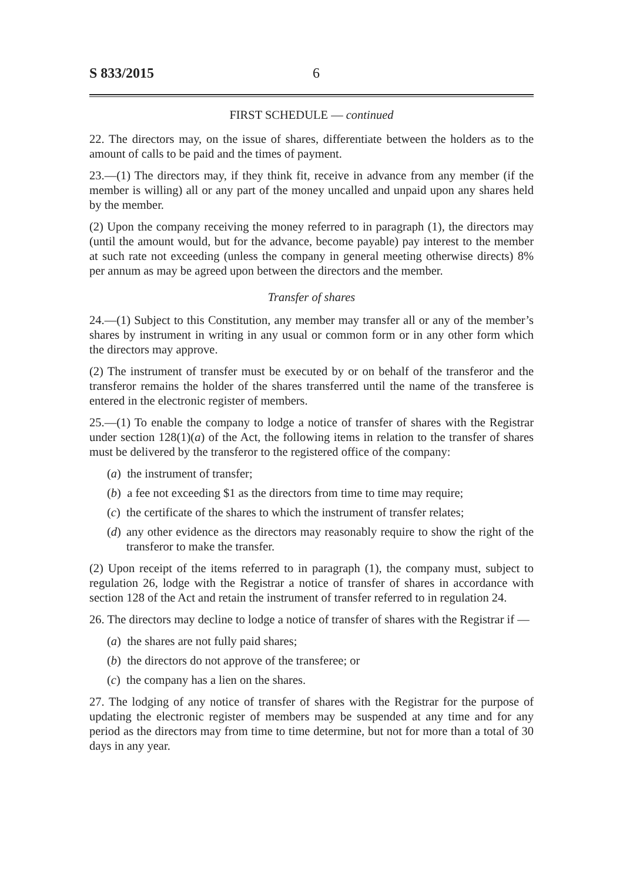S 833/2015 6
FIRST SCHEDULE — continued
22. The directors may, on the issue of shares, differentiate between the holders as to the amount of calls to be paid and the times of payment.
23.—(1) The directors may, if they think fit, receive in advance from any member (if the member is willing) all or any part of the money uncalled and unpaid upon any shares held by the member.
(2) Upon the company receiving the money referred to in paragraph (1), the directors may (until the amount would, but for the advance, become payable) pay interest to the member at such rate not exceeding (unless the company in general meeting otherwise directs) 8% per annum as may be agreed upon between the directors and the member.
Transfer of shares
24.—(1) Subject to this Constitution, any member may transfer all or any of the member’s shares by instrument in writing in any usual or common form or in any other form which the directors may approve.
(2) The instrument of transfer must be executed by or on behalf of the transferor and the transferor remains the holder of the shares transferred until the name of the transferee is entered in the electronic register of members.
25.—(1) To enable the company to lodge a notice of transfer of shares with the Registrar under section 128(1)(a) of the Act, the following items in relation to the transfer of shares must be delivered by the transferor to the registered office of the company:
(a) the instrument of transfer;
(b) a fee not exceeding $1 as the directors from time to time may require;
(c) the certificate of the shares to which the instrument of transfer relates;
(d) any other evidence as the directors may reasonably require to show the right of the transferor to make the transfer.
(2) Upon receipt of the items referred to in paragraph (1), the company must, subject to regulation 26, lodge with the Registrar a notice of transfer of shares in accordance with section 128 of the Act and retain the instrument of transfer referred to in regulation 24.
26. The directors may decline to lodge a notice of transfer of shares with the Registrar if —
(a) the shares are not fully paid shares;
(b) the directors do not approve of the transferee; or
(c) the company has a lien on the shares.
27. The lodging of any notice of transfer of shares with the Registrar for the purpose of updating the electronic register of members may be suspended at any time and for any period as the directors may from time to time determine, but not for more than a total of 30 days in any year.